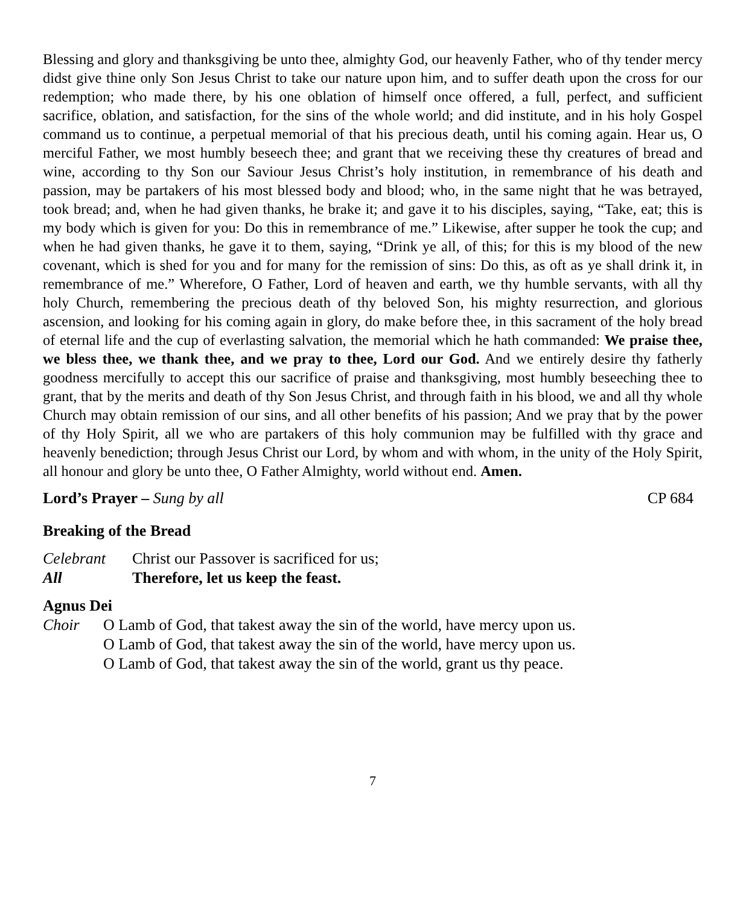Blessing and glory and thanksgiving be unto thee, almighty God, our heavenly Father, who of thy tender mercy didst give thine only Son Jesus Christ to take our nature upon him, and to suffer death upon the cross for our redemption; who made there, by his one oblation of himself once offered, a full, perfect, and sufficient sacrifice, oblation, and satisfaction, for the sins of the whole world; and did institute, and in his holy Gospel command us to continue, a perpetual memorial of that his precious death, until his coming again. Hear us, O merciful Father, we most humbly beseech thee; and grant that we receiving these thy creatures of bread and wine, according to thy Son our Saviour Jesus Christ’s holy institution, in remembrance of his death and passion, may be partakers of his most blessed body and blood; who, in the same night that he was betrayed, took bread; and, when he had given thanks, he brake it; and gave it to his disciples, saying, “Take, eat; this is my body which is given for you: Do this in remembrance of me.” Likewise, after supper he took the cup; and when he had given thanks, he gave it to them, saying, “Drink ye all, of this; for this is my blood of the new covenant, which is shed for you and for many for the remission of sins: Do this, as oft as ye shall drink it, in remembrance of me.” Wherefore, O Father, Lord of heaven and earth, we thy humble servants, with all thy holy Church, remembering the precious death of thy beloved Son, his mighty resurrection, and glorious ascension, and looking for his coming again in glory, do make before thee, in this sacrament of the holy bread of eternal life and the cup of everlasting salvation, the memorial which he hath commanded: We praise thee, we bless thee, we thank thee, and we pray to thee, Lord our God. And we entirely desire thy fatherly goodness mercifully to accept this our sacrifice of praise and thanksgiving, most humbly beseeching thee to grant, that by the merits and death of thy Son Jesus Christ, and through faith in his blood, we and all thy whole Church may obtain remission of our sins, and all other benefits of his passion; And we pray that by the power of thy Holy Spirit, all we who are partakers of this holy communion may be fulfilled with thy grace and heavenly benediction; through Jesus Christ our Lord, by whom and with whom, in the unity of the Holy Spirit, all honour and glory be unto thee, O Father Almighty, world without end. Amen.
Lord’s Prayer – Sung by all CP 684
Breaking of the Bread
Celebrant Christ our Passover is sacrificed for us;
All Therefore, let us keep the feast.
Agnus Dei
Choir O Lamb of God, that takest away the sin of the world, have mercy upon us.
O Lamb of God, that takest away the sin of the world, have mercy upon us.
O Lamb of God, that takest away the sin of the world, grant us thy peace.
7